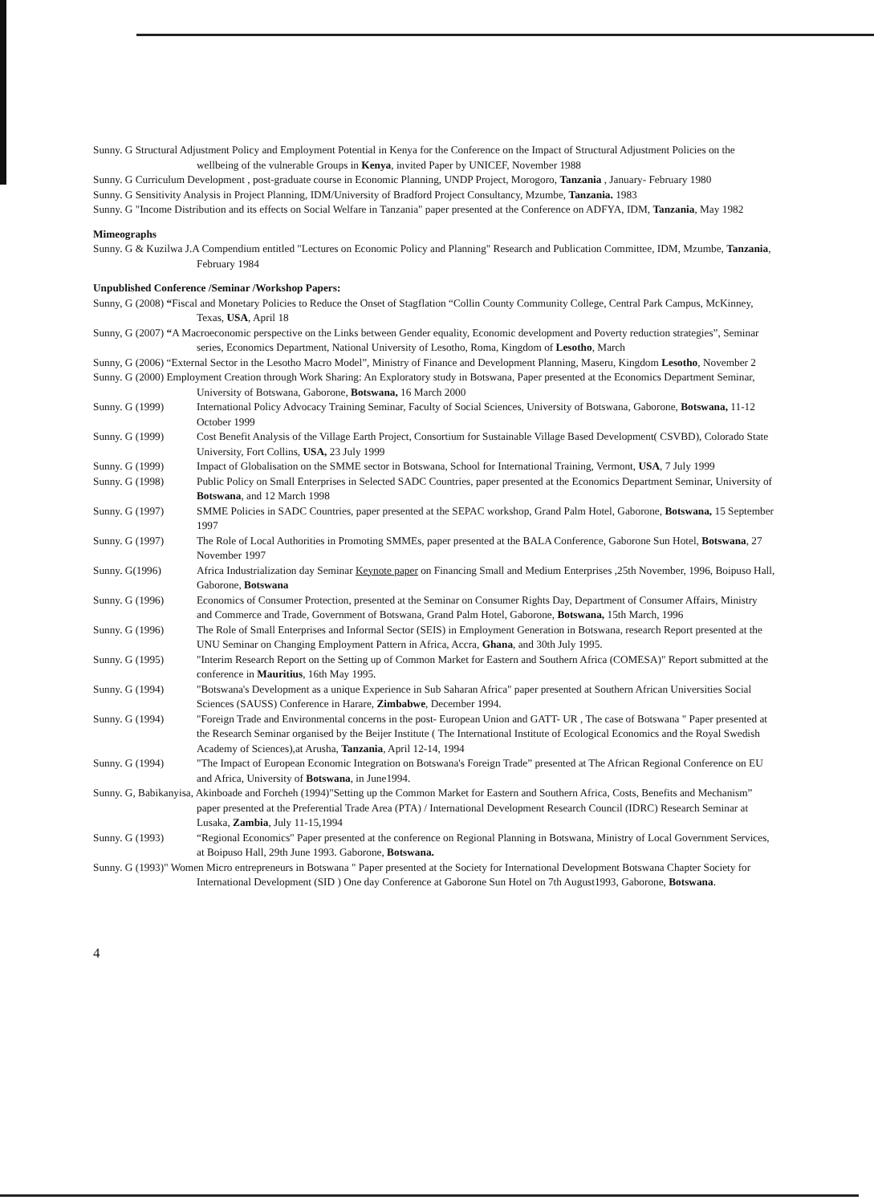Sunny. G Structural Adjustment Policy and Employment Potential in Kenya for the Conference on the Impact of Structural Adjustment Policies on the wellbeing of the vulnerable Groups in Kenya, invited Paper by UNICEF, November 1988
Sunny. G Curriculum Development , post-graduate course in Economic Planning, UNDP Project, Morogoro, Tanzania , January- February 1980
Sunny. G Sensitivity Analysis in Project Planning, IDM/University of Bradford Project Consultancy, Mzumbe, Tanzania. 1983
Sunny. G "Income Distribution and its effects on Social Welfare in Tanzania" paper presented at the Conference on ADFYA, IDM, Tanzania, May 1982
Mimeographs
Sunny. G & Kuzilwa J.A Compendium entitled "Lectures on Economic Policy and Planning" Research and Publication Committee, IDM, Mzumbe, Tanzania, February 1984
Unpublished Conference /Seminar /Workshop Papers:
Sunny, G (2008) “Fiscal and Monetary Policies to Reduce the Onset of Stagflation “Collin County Community College, Central Park Campus, McKinney, Texas, USA, April 18
Sunny, G (2007) “A Macroeconomic perspective on the Links between Gender equality, Economic development and Poverty reduction strategies”, Seminar series, Economics Department, National University of Lesotho, Roma, Kingdom of Lesotho, March
Sunny, G (2006) “External Sector in the Lesotho Macro Model”, Ministry of Finance and Development Planning, Maseru, Kingdom Lesotho, November 2
Sunny. G (2000) Employment Creation through Work Sharing: An Exploratory study in Botswana, Paper presented at the Economics Department Seminar, University of Botswana, Gaborone, Botswana, 16 March 2000
Sunny. G (1999) International Policy Advocacy Training Seminar, Faculty of Social Sciences, University of Botswana, Gaborone, Botswana, 11-12 October 1999
Sunny. G (1999) Cost Benefit Analysis of the Village Earth Project, Consortium for Sustainable Village Based Development( CSVBD), Colorado State University, Fort Collins, USA, 23 July 1999
Sunny. G (1999) Impact of Globalisation on the SMME sector in Botswana, School for International Training, Vermont, USA, 7 July 1999
Sunny. G (1998) Public Policy on Small Enterprises in Selected SADC Countries, paper presented at the Economics Department Seminar, University of Botswana, and 12 March 1998
Sunny. G (1997) SMME Policies in SADC Countries, paper presented at the SEPAC workshop, Grand Palm Hotel, Gaborone, Botswana, 15 September 1997
Sunny. G (1997) The Role of Local Authorities in Promoting SMMEs, paper presented at the BALA Conference, Gaborone Sun Hotel, Botswana, 27 November 1997
Sunny. G(1996) Africa Industrialization day Seminar Keynote paper on Financing Small and Medium Enterprises ,25th November, 1996, Boipuso Hall, Gaborone, Botswana
Sunny. G (1996) Economics of Consumer Protection, presented at the Seminar on Consumer Rights Day, Department of Consumer Affairs, Ministry and Commerce and Trade, Government of Botswana, Grand Palm Hotel, Gaborone, Botswana, 15th March, 1996
Sunny. G (1996) The Role of Small Enterprises and Informal Sector (SEIS) in Employment Generation in Botswana, research Report presented at the UNU Seminar on Changing Employment Pattern in Africa, Accra, Ghana, and 30th July 1995.
Sunny. G (1995) "Interim Research Report on the Setting up of Common Market for Eastern and Southern Africa (COMESA)" Report submitted at the conference in Mauritius, 16th May 1995.
Sunny. G (1994) "Botswana's Development as a unique Experience in Sub Saharan Africa" paper presented at Southern African Universities Social Sciences (SAUSS) Conference in Harare, Zimbabwe, December 1994.
Sunny. G (1994) "Foreign Trade and Environmental concerns in the post- European Union and GATT- UR , The case of Botswana " Paper presented at the Research Seminar organised by the Beijer Institute ( The International Institute of Ecological Economics and the Royal Swedish Academy of Sciences),at Arusha, Tanzania, April 12-14, 1994
Sunny. G (1994) "The Impact of European Economic Integration on Botswana's Foreign Trade” presented at The African Regional Conference on EU and Africa, University of Botswana, in June1994.
Sunny. G, Babikanyisa, Akinboade and Forcheh (1994)"Setting up the Common Market for Eastern and Southern Africa, Costs, Benefits and Mechanism” paper presented at the Preferential Trade Area (PTA) / International Development Research Council (IDRC) Research Seminar at Lusaka, Zambia, July 11-15,1994
Sunny. G (1993) “Regional Economics" Paper presented at the conference on Regional Planning in Botswana, Ministry of Local Government Services, at Boipuso Hall, 29th June 1993. Gaborone, Botswana.
Sunny. G (1993)" Women Micro entrepreneurs in Botswana " Paper presented at the Society for International Development Botswana Chapter Society for International Development (SID ) One day Conference at Gaborone Sun Hotel on 7th August1993, Gaborone, Botswana.
4